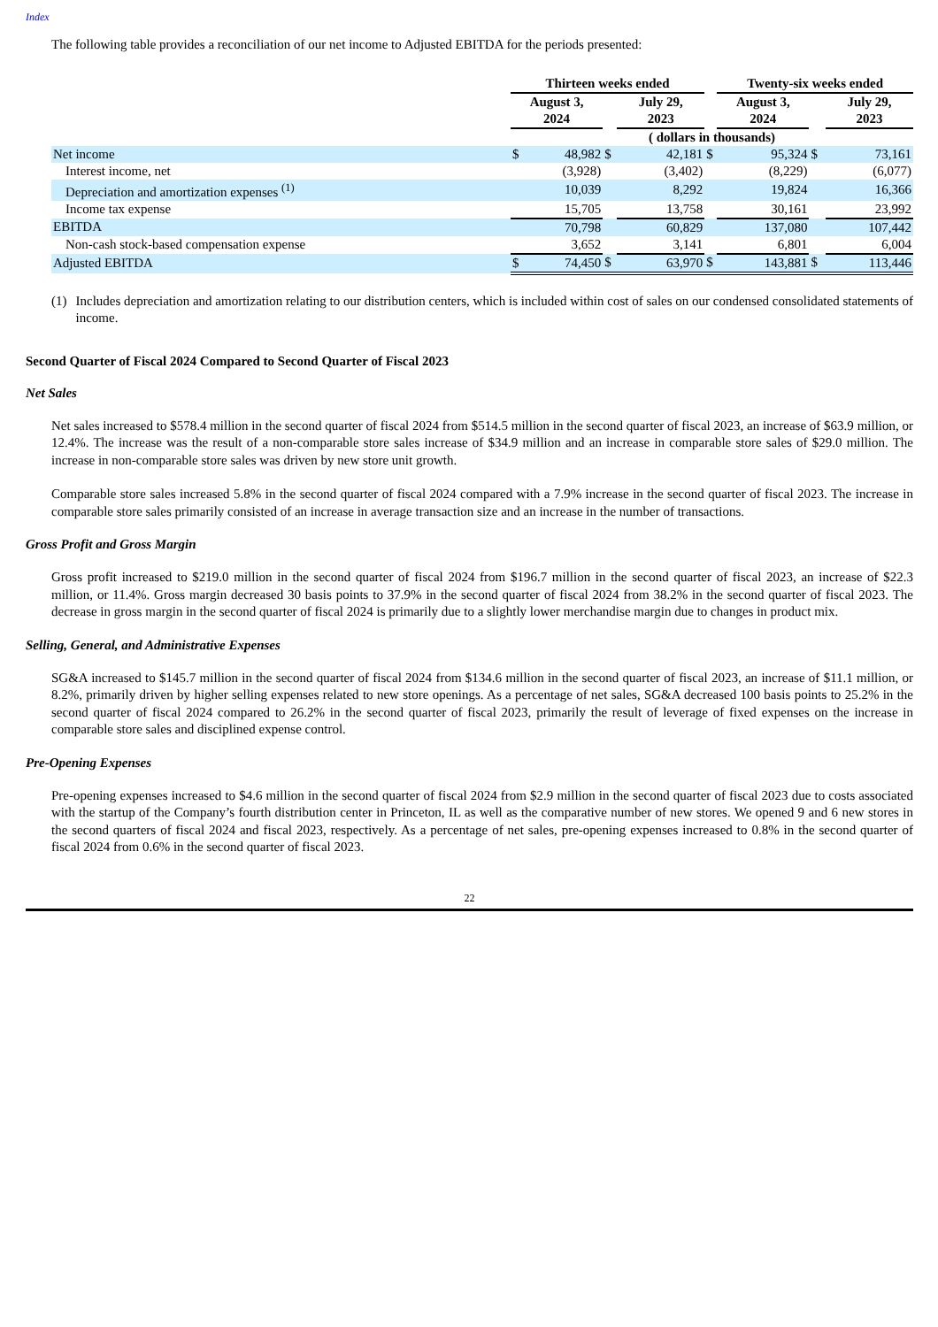Index
The following table provides a reconciliation of our net income to Adjusted EBITDA for the periods presented:
| | Thirteen weeks ended | | | | | Twenty-six weeks ended | | |
| --- | --- | --- | --- | --- | --- | --- | --- | --- |
| | August 3, 2024 | | | July 29, 2023 | | August 3, 2024 | | July 29, 2023 |
| | ( dollars in thousands) | | | | | | | |
| Net income | $ | 48,982 | $ | 42,181 | $ | 95,324 | $ | 73,161 |
| Interest income, net | | (3,928) | | (3,402) | | (8,229) | | (6,077) |
| Depreciation and amortization expenses <sup>(1)</sup> | | 10,039 | | 8,292 | | 19,824 | | 16,366 |
| Income tax expense | | 15,705 | | 13,758 | | 30,161 | | 23,992 |
| EBITDA | | 70,798 | | 60,829 | | 137,080 | | 107,442 |
| Non-cash stock-based compensation expense | | 3,652 | | 3,141 | | 6,801 | | 6,004 |
| Adjusted EBITDA | $ | 74,450 | $ | 63,970 | $ | 143,881 | $ | 113,446 |
(1) Includes depreciation and amortization relating to our distribution centers, which is included within cost of sales on our condensed consolidated statements of income.
Second Quarter of Fiscal 2024 Compared to Second Quarter of Fiscal 2023
Net Sales
Net sales increased to $578.4 million in the second quarter of fiscal 2024 from $514.5 million in the second quarter of fiscal 2023, an increase of $63.9 million, or 12.4%. The increase was the result of a non-comparable store sales increase of $34.9 million and an increase in comparable store sales of $29.0 million. The increase in non-comparable store sales was driven by new store unit growth.
Comparable store sales increased 5.8% in the second quarter of fiscal 2024 compared with a 7.9% increase in the second quarter of fiscal 2023. The increase in comparable store sales primarily consisted of an increase in average transaction size and an increase in the number of transactions.
Gross Profit and Gross Margin
Gross profit increased to $219.0 million in the second quarter of fiscal 2024 from $196.7 million in the second quarter of fiscal 2023, an increase of $22.3 million, or 11.4%. Gross margin decreased 30 basis points to 37.9% in the second quarter of fiscal 2024 from 38.2% in the second quarter of fiscal 2023. The decrease in gross margin in the second quarter of fiscal 2024 is primarily due to a slightly lower merchandise margin due to changes in product mix.
Selling, General, and Administrative Expenses
SG&A increased to $145.7 million in the second quarter of fiscal 2024 from $134.6 million in the second quarter of fiscal 2023, an increase of $11.1 million, or 8.2%, primarily driven by higher selling expenses related to new store openings. As a percentage of net sales, SG&A decreased 100 basis points to 25.2% in the second quarter of fiscal 2024 compared to 26.2% in the second quarter of fiscal 2023, primarily the result of leverage of fixed expenses on the increase in comparable store sales and disciplined expense control.
Pre-Opening Expenses
Pre-opening expenses increased to $4.6 million in the second quarter of fiscal 2024 from $2.9 million in the second quarter of fiscal 2023 due to costs associated with the startup of the Company’s fourth distribution center in Princeton, IL as well as the comparative number of new stores. We opened 9 and 6 new stores in the second quarters of fiscal 2024 and fiscal 2023, respectively. As a percentage of net sales, pre-opening expenses increased to 0.8% in the second quarter of fiscal 2024 from 0.6% in the second quarter of fiscal 2023.
22